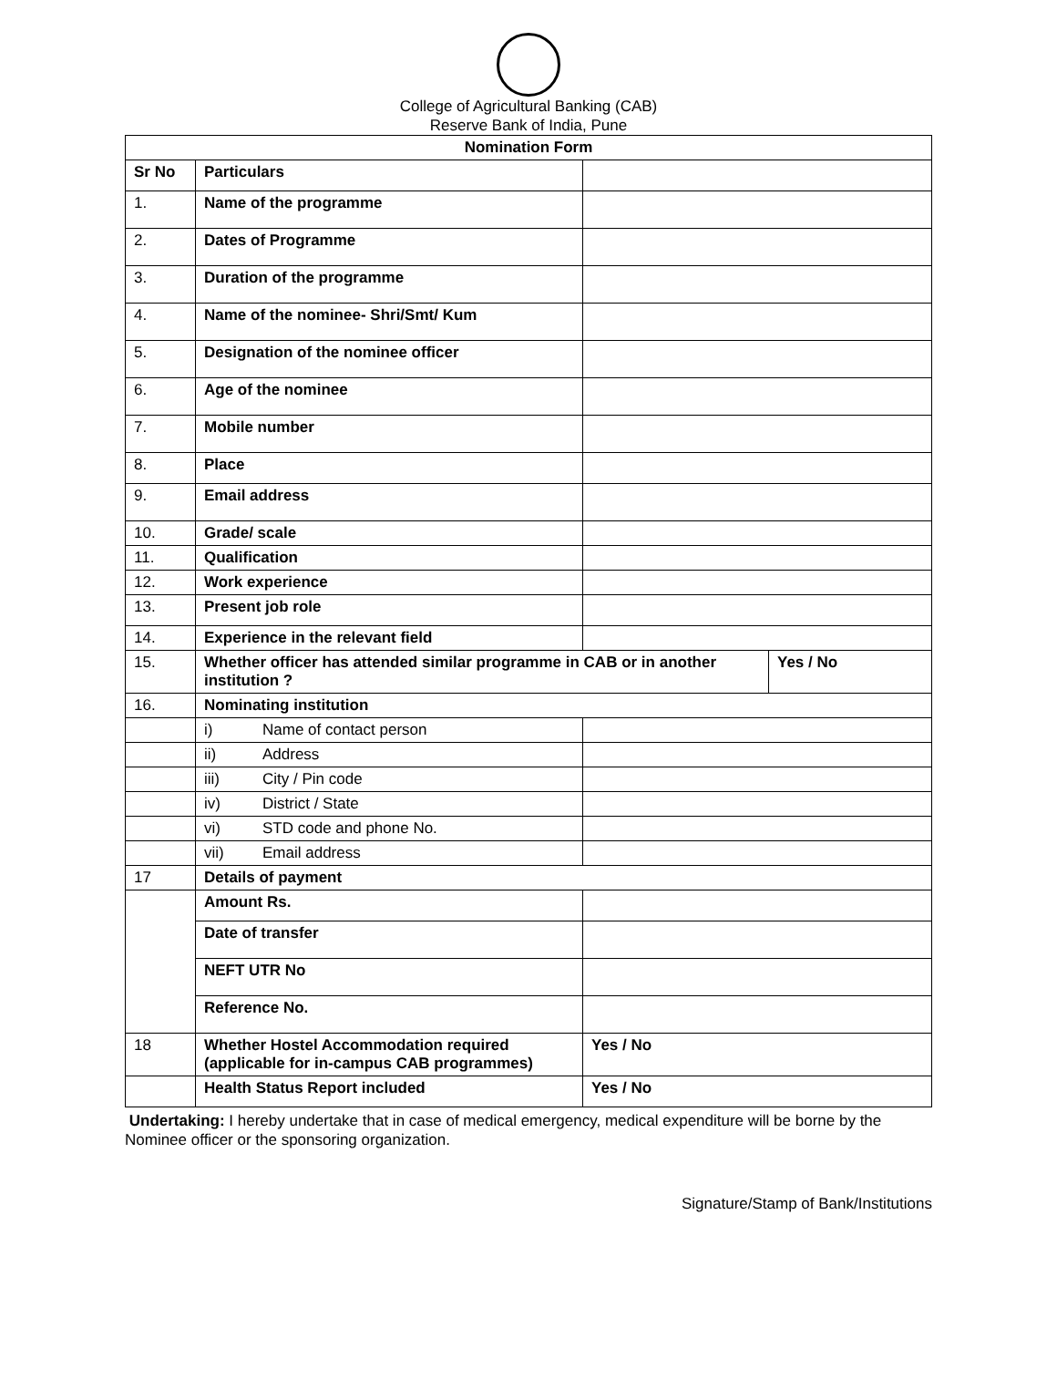College of Agricultural Banking (CAB)
Reserve Bank of India, Pune
| Nomination Form | | | |
| --- | --- | --- | --- |
| Sr No | Particulars | | |
| 1. | Name of the programme | | |
| 2. | Dates of Programme | | |
| 3. | Duration of the programme | | |
| 4. | Name of the nominee- Shri/Smt/ Kum | | |
| 5. | Designation of the nominee officer | | |
| 6. | Age of the nominee | | |
| 7. | Mobile number | | |
| 8. | Place | | |
| 9. | Email address | | |
| 10. | Grade/ scale | | |
| 11. | Qualification | | |
| 12. | Work experience | | |
| 13. | Present job role | | |
| 14. | Experience in the relevant field | | |
| 15. | Whether officer has attended similar programme in CAB or in another institution ? | | Yes / No |
| 16. | Nominating institution | | |
| | i) Name of contact person | | |
| | ii) Address | | |
| | iii) City / Pin code | | |
| | iv) District / State | | |
| | vi) STD code and phone No. | | |
| | vii) Email address | | |
| 17 | Details of payment | | |
| | Amount Rs. | | |
| | Date of transfer | | |
| | NEFT UTR No | | |
| | Reference No. | | |
| 18 | Whether Hostel Accommodation required (applicable for in-campus CAB programmes) | Yes / No | |
| | Health Status Report included | Yes / No | |
Undertaking: I hereby undertake that in case of medical emergency, medical expenditure will be borne by the Nominee officer or the sponsoring organization.
Signature/Stamp of Bank/Institutions